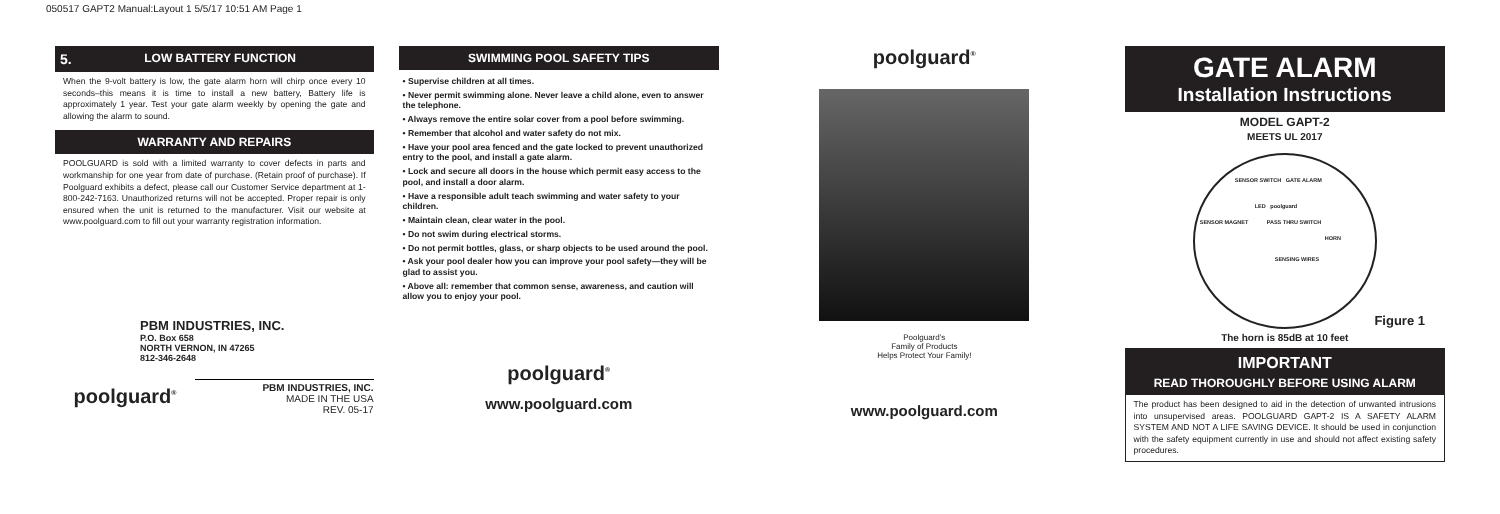050517 GAPT2 Manual:Layout 1 5/5/17 10:51 AM Page 1
5. LOW BATTERY FUNCTION
When the 9-volt battery is low, the gate alarm horn will chirp once every 10 seconds–this means it is time to install a new battery, Battery life is approximately 1 year. Test your gate alarm weekly by opening the gate and allowing the alarm to sound.
WARRANTY AND REPAIRS
POOLGUARD is sold with a limited warranty to cover defects in parts and workmanship for one year from date of purchase. (Retain proof of purchase). If Poolguard exhibits a defect, please call our Customer Service department at 1-800-242-7163. Unauthorized returns will not be accepted. Proper repair is only ensured when the unit is returned to the manufacturer. Visit our website at www.poolguard.com to fill out your warranty registration information.
PBM INDUSTRIES, INC.
P.O. Box 658
NORTH VERNON, IN 47265
812-346-2648
poolguard<sup>®</sup>
PBM INDUSTRIES, INC.
MADE IN THE USA
REV. 05-17
SWIMMING POOL SAFETY TIPS
• Supervise children at all times.
• Never permit swimming alone. Never leave a child alone, even to answer the telephone.
• Always remove the entire solar cover from a pool before swimming.
• Remember that alcohol and water safety do not mix.
• Have your pool area fenced and the gate locked to prevent unauthorized entry to the pool, and install a gate alarm.
• Lock and secure all doors in the house which permit easy access to the pool, and install a door alarm.
• Have a responsible adult teach swimming and water safety to your children.
• Maintain clean, clear water in the pool.
• Do not swim during electrical storms.
• Do not permit bottles, glass, or sharp objects to be used around the pool.
• Ask your pool dealer how you can improve your pool safety—they will be glad to assist you.
• Above all: remember that common sense, awareness, and caution will allow you to enjoy your pool.
poolguard<sup>®</sup>
www.poolguard.com
poolguard<sup>®</sup>
Poolguard’s
Family of Products
Helps Protect Your Family!
www.poolguard.com
GATE ALARM
Installation Instructions
MODEL GAPT-2
MEETS UL 2017
SENSOR SWITCH GATE ALARM
LED poolguard
SENSOR MAGNET PASS THRU SWITCH
HORN
SENSING WIRES
Figure 1
The horn is 85dB at 10 feet
IMPORTANT
READ THOROUGHLY BEFORE USING ALARM
The product has been designed to aid in the detection of unwanted intrusions into unsupervised areas. POOLGUARD GAPT-2 IS A SAFETY ALARM SYSTEM AND NOT A LIFE SAVING DEVICE. It should be used in conjunction with the safety equipment currently in use and should not affect existing safety procedures.